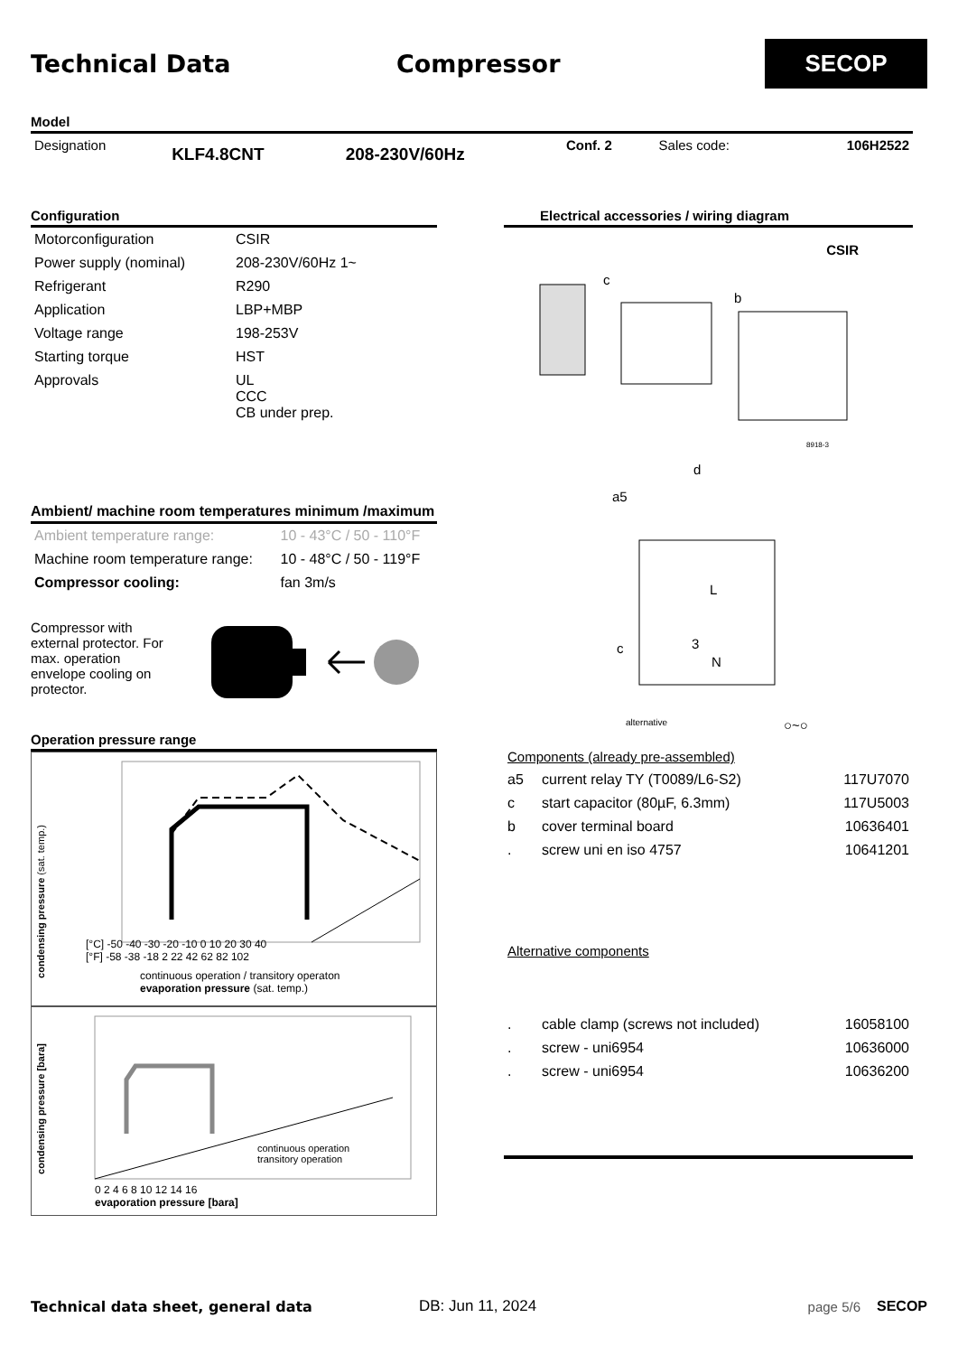Technical Data Compressor
SECOP
Model
| Designation | KLF4.8CNT | 208-230V/60Hz | Conf. 2 | Sales code: | 106H2522 |
Configuration
| Motorconfiguration | CSIR |
| Power supply (nominal) | 208-230V/60Hz 1~ |
| Refrigerant | R290 |
| Application | LBP+MBP |
| Voltage range | 198-253V |
| Starting torque | HST |
| Approvals | UL CCC CB under prep. |
Ambient/ machine room temperatures minimum /maximum
| Ambient temperature range: | 10 - 43°C / 50 - 110°F |
| Machine room temperature range: | 10 - 48°C / 50 - 119°F |
| Compressor cooling: | fan 3m/s |
Compressor with external protector. For max. operation envelope cooling on protector.
Operation pressure range
[°C] -50 -40 -30 -20 -10 0 10 20 30 40
[°F] -58 -38 -18 2 22 42 62 82 102
continuous operation / transitory operaton
evaporation pressure (sat. temp.)
condensing pressure (sat. temp.)
0 2 4 6 8 10 12 14 16
evaporation pressure [bara]
continuous operation
transitory operation
condensing pressure [bara]
Electrical accessories / wiring diagram
CSIR
c
b
d
a5
8918-3
c
alternative
L
3
N
○~○
Components (already pre-assembled)
| a5 | current relay TY (T0089/L6-S2) | 117U7070 |
| c | start capacitor (80µF, 6.3mm) | 117U5003 |
| b | cover terminal board | 10636401 |
| . | screw uni en iso 4757 | 10641201 |
Alternative components
| . | cable clamp (screws not included) | 16058100 |
| . | screw - uni6954 | 10636000 |
| . | screw - uni6954 | 10636200 |
Technical data sheet, general data DB: Jun 11, 2024 page 5/6 SECOP